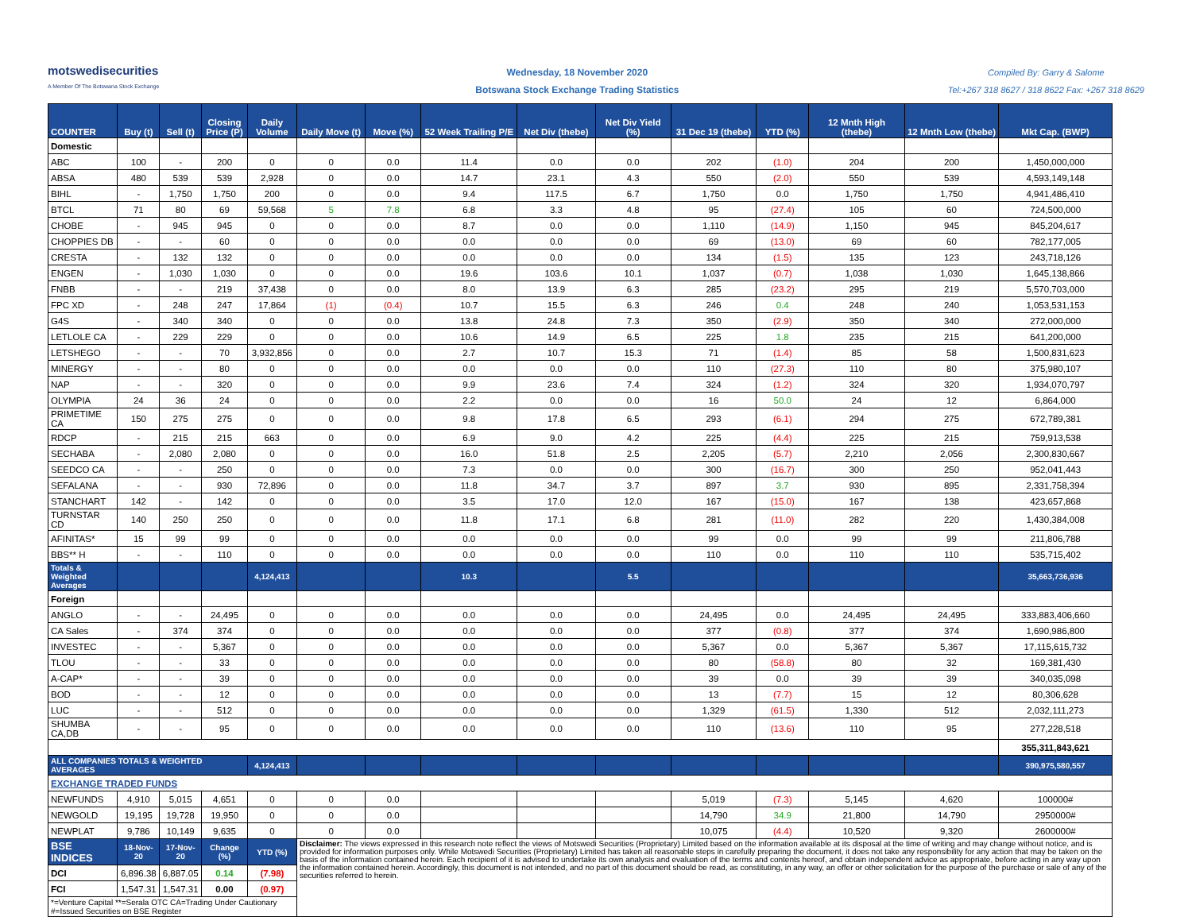motswedisecurities
A Member Of The Botswana Stock Exchange
Wednesday, 18 November 2020
Botswana Stock Exchange Trading Statistics
Compiled By: Garry & Salome
Tel:+267 318 8627 / 318 8622 Fax: +267 318 8629
| COUNTER | Buy (t) | Sell (t) | Closing Price (P) | Daily Volume | Daily Move (t) | Move (%) | 52 Week Trailing P/E | Net Div (thebe) | Net Div Yield (%) | 31 Dec 19 (thebe) | YTD (%) | 12 Mnth High (thebe) | 12 Mnth Low (thebe) | Mkt Cap. (BWP) |
| --- | --- | --- | --- | --- | --- | --- | --- | --- | --- | --- | --- | --- | --- | --- |
| Domestic | | | | | | | | | | | | | | |
| ABC | 100 | - | 200 | 0 | 0 | 0.0 | 11.4 | 0.0 | 0.0 | 202 | (1.0) | 204 | 200 | 1,450,000,000 |
| ABSA | 480 | 539 | 539 | 2,928 | 0 | 0.0 | 14.7 | 23.1 | 4.3 | 550 | (2.0) | 550 | 539 | 4,593,149,148 |
| BIHL | - | 1,750 | 1,750 | 200 | 0 | 0.0 | 9.4 | 117.5 | 6.7 | 1,750 | 0.0 | 1,750 | 1,750 | 4,941,486,410 |
| BTCL | 71 | 80 | 69 | 59,568 | 5 | 7.8 | 6.8 | 3.3 | 4.8 | 95 | (27.4) | 105 | 60 | 724,500,000 |
| CHOBE | - | 945 | 945 | 0 | 0 | 0.0 | 8.7 | 0.0 | 0.0 | 1,110 | (14.9) | 1,150 | 945 | 845,204,617 |
| CHOPPIES DB | - | - | 60 | 0 | 0 | 0.0 | 0.0 | 0.0 | 0.0 | 69 | (13.0) | 69 | 60 | 782,177,005 |
| CRESTA | - | 132 | 132 | 0 | 0 | 0.0 | 0.0 | 0.0 | 0.0 | 134 | (1.5) | 135 | 123 | 243,718,126 |
| ENGEN | - | 1,030 | 1,030 | 0 | 0 | 0.0 | 19.6 | 103.6 | 10.1 | 1,037 | (0.7) | 1,038 | 1,030 | 1,645,138,866 |
| FNBB | - | - | 219 | 37,438 | 0 | 0.0 | 8.0 | 13.9 | 6.3 | 285 | (23.2) | 295 | 219 | 5,570,703,000 |
| FPC XD | - | 248 | 247 | 17,864 | (1) | (0.4) | 10.7 | 15.5 | 6.3 | 246 | 0.4 | 248 | 240 | 1,053,531,153 |
| G4S | - | 340 | 340 | 0 | 0 | 0.0 | 13.8 | 24.8 | 7.3 | 350 | (2.9) | 350 | 340 | 272,000,000 |
| LETLOLE CA | - | 229 | 229 | 0 | 0 | 0.0 | 10.6 | 14.9 | 6.5 | 225 | 1.8 | 235 | 215 | 641,200,000 |
| LETSHEGO | - | - | 70 | 3,932,856 | 0 | 0.0 | 2.7 | 10.7 | 15.3 | 71 | (1.4) | 85 | 58 | 1,500,831,623 |
| MINERGY | - | - | 80 | 0 | 0 | 0.0 | 0.0 | 0.0 | 0.0 | 110 | (27.3) | 110 | 80 | 375,980,107 |
| NAP | - | - | 320 | 0 | 0 | 0.0 | 9.9 | 23.6 | 7.4 | 324 | (1.2) | 324 | 320 | 1,934,070,797 |
| OLYMPIA | 24 | 36 | 24 | 0 | 0 | 0.0 | 2.2 | 0.0 | 0.0 | 16 | 50.0 | 24 | 12 | 6,864,000 |
| PRIMETIME CA | 150 | 275 | 275 | 0 | 0 | 0.0 | 9.8 | 17.8 | 6.5 | 293 | (6.1) | 294 | 275 | 672,789,381 |
| RDCP | - | 215 | 215 | 663 | 0 | 0.0 | 6.9 | 9.0 | 4.2 | 225 | (4.4) | 225 | 215 | 759,913,538 |
| SECHABA | - | 2,080 | 2,080 | 0 | 0 | 0.0 | 16.0 | 51.8 | 2.5 | 2,205 | (5.7) | 2,210 | 2,056 | 2,300,830,667 |
| SEEDCO CA | - | - | 250 | 0 | 0 | 0.0 | 7.3 | 0.0 | 0.0 | 300 | (16.7) | 300 | 250 | 952,041,443 |
| SEFALANA | - | - | 930 | 72,896 | 0 | 0.0 | 11.8 | 34.7 | 3.7 | 897 | 3.7 | 930 | 895 | 2,331,758,394 |
| STANCHART | 142 | - | 142 | 0 | 0 | 0.0 | 3.5 | 17.0 | 12.0 | 167 | (15.0) | 167 | 138 | 423,657,868 |
| TURNSTAR CD | 140 | 250 | 250 | 0 | 0 | 0.0 | 11.8 | 17.1 | 6.8 | 281 | (11.0) | 282 | 220 | 1,430,384,008 |
| AFINITAS* | 15 | 99 | 99 | 0 | 0 | 0.0 | 0.0 | 0.0 | 0.0 | 99 | 0.0 | 99 | 99 | 211,806,788 |
| BBS** H | - | - | 110 | 0 | 0 | 0.0 | 0.0 | 0.0 | 0.0 | 110 | 0.0 | 110 | 110 | 535,715,402 |
| Totals & Weighted Averages | | | | 4,124,413 | | | 10.3 | | 5.5 | | | | | 35,663,736,936 |
| Foreign | | | | | | | | | | | | | | |
| ANGLO | - | - | 24,495 | 0 | 0 | 0.0 | 0.0 | 0.0 | 0.0 | 24,495 | 0.0 | 24,495 | 24,495 | 333,883,406,660 |
| CA Sales | - | 374 | 374 | 0 | 0 | 0.0 | 0.0 | 0.0 | 0.0 | 377 | (0.8) | 377 | 374 | 1,690,986,800 |
| INVESTEC | - | - | 5,367 | 0 | 0 | 0.0 | 0.0 | 0.0 | 0.0 | 5,367 | 0.0 | 5,367 | 5,367 | 17,115,615,732 |
| TLOU | - | - | 33 | 0 | 0 | 0.0 | 0.0 | 0.0 | 0.0 | 80 | (58.8) | 80 | 32 | 169,381,430 |
| A-CAP* | - | - | 39 | 0 | 0 | 0.0 | 0.0 | 0.0 | 0.0 | 39 | 0.0 | 39 | 39 | 340,035,098 |
| BOD | - | - | 12 | 0 | 0 | 0.0 | 0.0 | 0.0 | 0.0 | 13 | (7.7) | 15 | 12 | 80,306,628 |
| LUC | - | - | 512 | 0 | 0 | 0.0 | 0.0 | 0.0 | 0.0 | 1,329 | (61.5) | 1,330 | 512 | 2,032,111,273 |
| SHUMBA CA,DB | - | - | 95 | 0 | 0 | 0.0 | 0.0 | 0.0 | 0.0 | 110 | (13.6) | 110 | 95 | 277,228,518 |
| | | | | | | | | | | | | | | 355,311,843,621 |
| ALL COMPANIES TOTALS & WEIGHTED AVERAGES | | | | 4,124,413 | | | | | | | | | | 390,975,580,557 |
| EXCHANGE TRADED FUNDS | | | | | | | | | | | | | | |
| NEWFUNDS | 4,910 | 5,015 | 4,651 | 0 | 0 | 0.0 | | | | 5,019 | (7.3) | 5,145 | 4,620 | 100000# |
| NEWGOLD | 19,195 | 19,728 | 19,950 | 0 | 0 | 0.0 | | | | 14,790 | 34.9 | 21,800 | 14,790 | 2950000# |
| NEWPLAT | 9,786 | 10,149 | 9,635 | 0 | 0 | 0.0 | | | | 10,075 | (4.4) | 10,520 | 9,320 | 2600000# |
| BSE INDICES | 18-Nov-20 | 17-Nov-20 | Change (%) | YTD (%) | Disclaimer: The views expressed in this research note reflect the views of Motswedi Securities (Proprietary) Limited based on the information available at its disposal at the time of writing and may change without notice, and is provided for information purposes only. While Motswedi Securities (Proprietary) Limited has taken all reasonable steps in carefully preparing the document, it does not take any responsibility for any action that may be taken on the basis of the information contained herein. Each recipient of it is advised to undertake its own analysis and evaluation of the terms and contents hereof, and obtain independent advice as appropriate, before acting in any way upon the information contained herein. Accordingly, this document is not intended, and no part of this document should be read, as constituting, in any way, an offer or other solicitation for the purpose of the purchase or sale of any of the securities referred to herein. | | | | | | | | | |
| DCI | 6,896.38 | 6,887.05 | 0.14 | (7.98) | | | | | | | | | | |
| FCI | 1,547.31 | 1,547.31 | 0.00 | (0.97) | | | | | | | | | | |
| *=Venture Capital **=Serala OTC CA=Trading Under Cautionary #=Issued Securities on BSE Register | | | | | | | | | | | | | | |